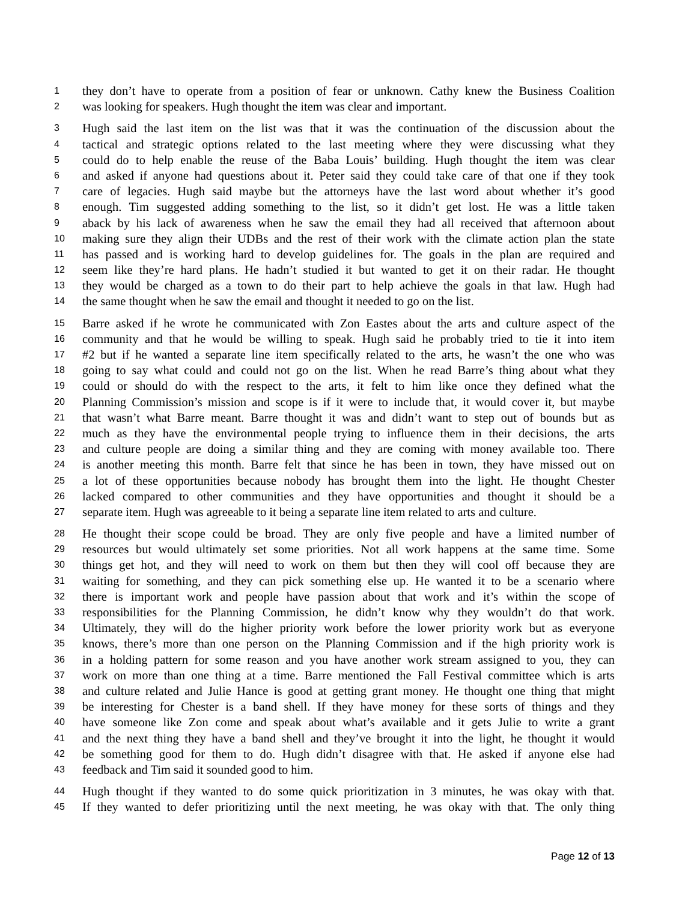1 they don’t have to operate from a position of fear or unknown. Cathy knew the Business Coalition
2 was looking for speakers. Hugh thought the item was clear and important.
3 Hugh said the last item on the list was that it was the continuation of the discussion about the
4 tactical and strategic options related to the last meeting where they were discussing what they
5 could do to help enable the reuse of the Baba Louis’ building. Hugh thought the item was clear
6 and asked if anyone had questions about it. Peter said they could take care of that one if they took
7 care of legacies. Hugh said maybe but the attorneys have the last word about whether it’s good
8 enough. Tim suggested adding something to the list, so it didn’t get lost. He was a little taken
9 aback by his lack of awareness when he saw the email they had all received that afternoon about
10 making sure they align their UDBs and the rest of their work with the climate action plan the state
11 has passed and is working hard to develop guidelines for. The goals in the plan are required and
12 seem like they’re hard plans. He hadn’t studied it but wanted to get it on their radar. He thought
13 they would be charged as a town to do their part to help achieve the goals in that law. Hugh had
14 the same thought when he saw the email and thought it needed to go on the list.
15 Barre asked if he wrote he communicated with Zon Eastes about the arts and culture aspect of the
16 community and that he would be willing to speak. Hugh said he probably tried to tie it into item
17 #2 but if he wanted a separate line item specifically related to the arts, he wasn’t the one who was
18 going to say what could and could not go on the list. When he read Barre’s thing about what they
19 could or should do with the respect to the arts, it felt to him like once they defined what the
20 Planning Commission’s mission and scope is if it were to include that, it would cover it, but maybe
21 that wasn’t what Barre meant. Barre thought it was and didn’t want to step out of bounds but as
22 much as they have the environmental people trying to influence them in their decisions, the arts
23 and culture people are doing a similar thing and they are coming with money available too. There
24 is another meeting this month. Barre felt that since he has been in town, they have missed out on
25 a lot of these opportunities because nobody has brought them into the light. He thought Chester
26 lacked compared to other communities and they have opportunities and thought it should be a
27 separate item. Hugh was agreeable to it being a separate line item related to arts and culture.
28 He thought their scope could be broad. They are only five people and have a limited number of
29 resources but would ultimately set some priorities. Not all work happens at the same time. Some
30 things get hot, and they will need to work on them but then they will cool off because they are
31 waiting for something, and they can pick something else up. He wanted it to be a scenario where
32 there is important work and people have passion about that work and it’s within the scope of
33 responsibilities for the Planning Commission, he didn’t know why they wouldn’t do that work.
34 Ultimately, they will do the higher priority work before the lower priority work but as everyone
35 knows, there’s more than one person on the Planning Commission and if the high priority work is
36 in a holding pattern for some reason and you have another work stream assigned to you, they can
37 work on more than one thing at a time. Barre mentioned the Fall Festival committee which is arts
38 and culture related and Julie Hance is good at getting grant money. He thought one thing that might
39 be interesting for Chester is a band shell. If they have money for these sorts of things and they
40 have someone like Zon come and speak about what’s available and it gets Julie to write a grant
41 and the next thing they have a band shell and they’ve brought it into the light, he thought it would
42 be something good for them to do. Hugh didn’t disagree with that. He asked if anyone else had
43 feedback and Tim said it sounded good to him.
44 Hugh thought if they wanted to do some quick prioritization in 3 minutes, he was okay with that.
45 If they wanted to defer prioritizing until the next meeting, he was okay with that. The only thing
Page 12 of 13